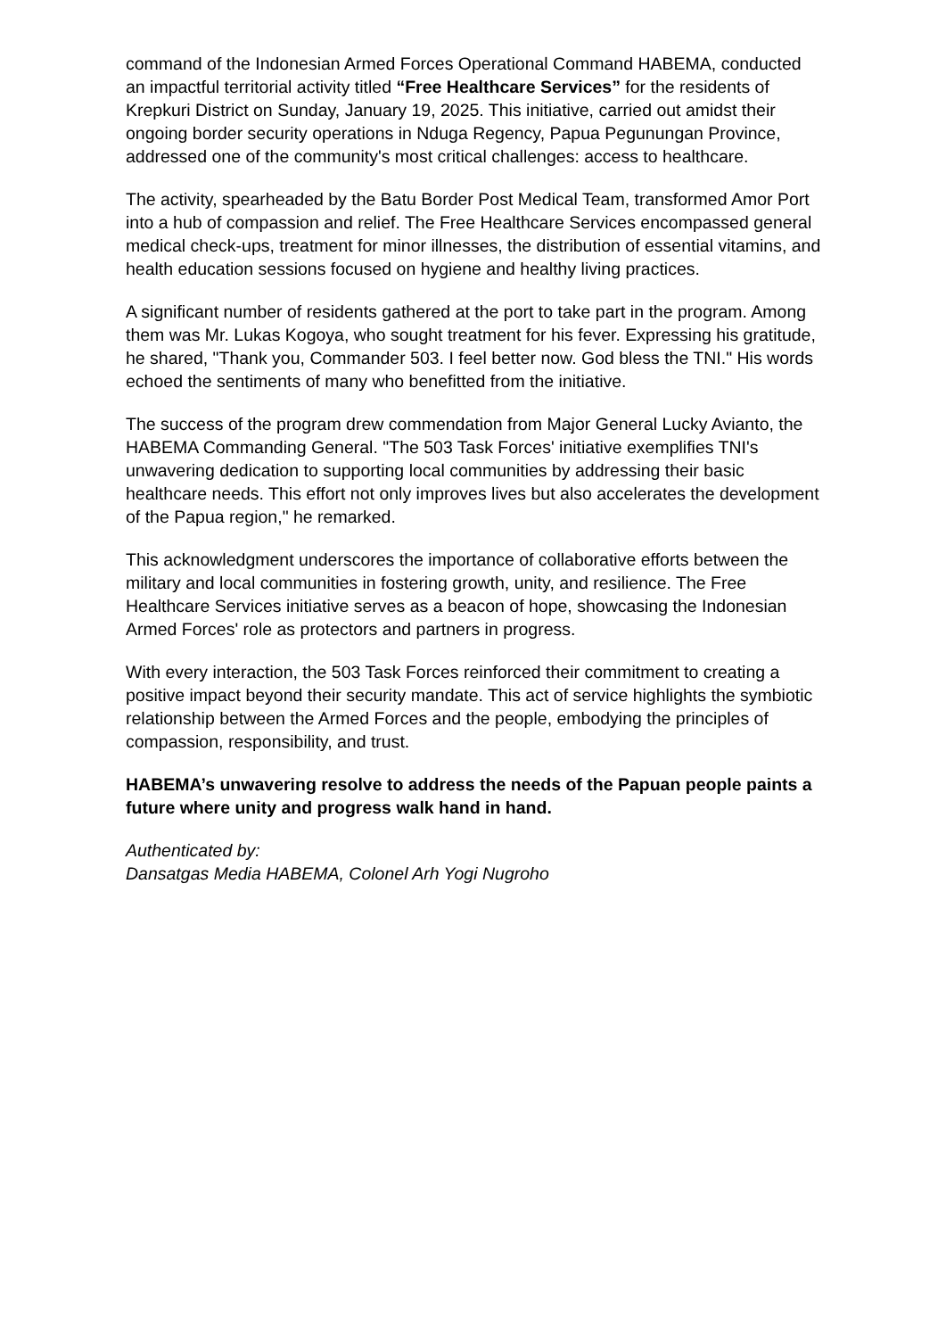command of the Indonesian Armed Forces Operational Command HABEMA, conducted an impactful territorial activity titled “Free Healthcare Services” for the residents of Krepkuri District on Sunday, January 19, 2025. This initiative, carried out amidst their ongoing border security operations in Nduga Regency, Papua Pegunungan Province, addressed one of the community's most critical challenges: access to healthcare.
The activity, spearheaded by the Batu Border Post Medical Team, transformed Amor Port into a hub of compassion and relief. The Free Healthcare Services encompassed general medical check-ups, treatment for minor illnesses, the distribution of essential vitamins, and health education sessions focused on hygiene and healthy living practices.
A significant number of residents gathered at the port to take part in the program. Among them was Mr. Lukas Kogoya, who sought treatment for his fever. Expressing his gratitude, he shared, "Thank you, Commander 503. I feel better now. God bless the TNI." His words echoed the sentiments of many who benefitted from the initiative.
The success of the program drew commendation from Major General Lucky Avianto, the HABEMA Commanding General. "The 503 Task Forces' initiative exemplifies TNI's unwavering dedication to supporting local communities by addressing their basic healthcare needs. This effort not only improves lives but also accelerates the development of the Papua region," he remarked.
This acknowledgment underscores the importance of collaborative efforts between the military and local communities in fostering growth, unity, and resilience. The Free Healthcare Services initiative serves as a beacon of hope, showcasing the Indonesian Armed Forces' role as protectors and partners in progress.
With every interaction, the 503 Task Forces reinforced their commitment to creating a positive impact beyond their security mandate. This act of service highlights the symbiotic relationship between the Armed Forces and the people, embodying the principles of compassion, responsibility, and trust.
HABEMA’s unwavering resolve to address the needs of the Papuan people paints a future where unity and progress walk hand in hand.
Authenticated by:
Dansatgas Media HABEMA, Colonel Arh Yogi Nugroho